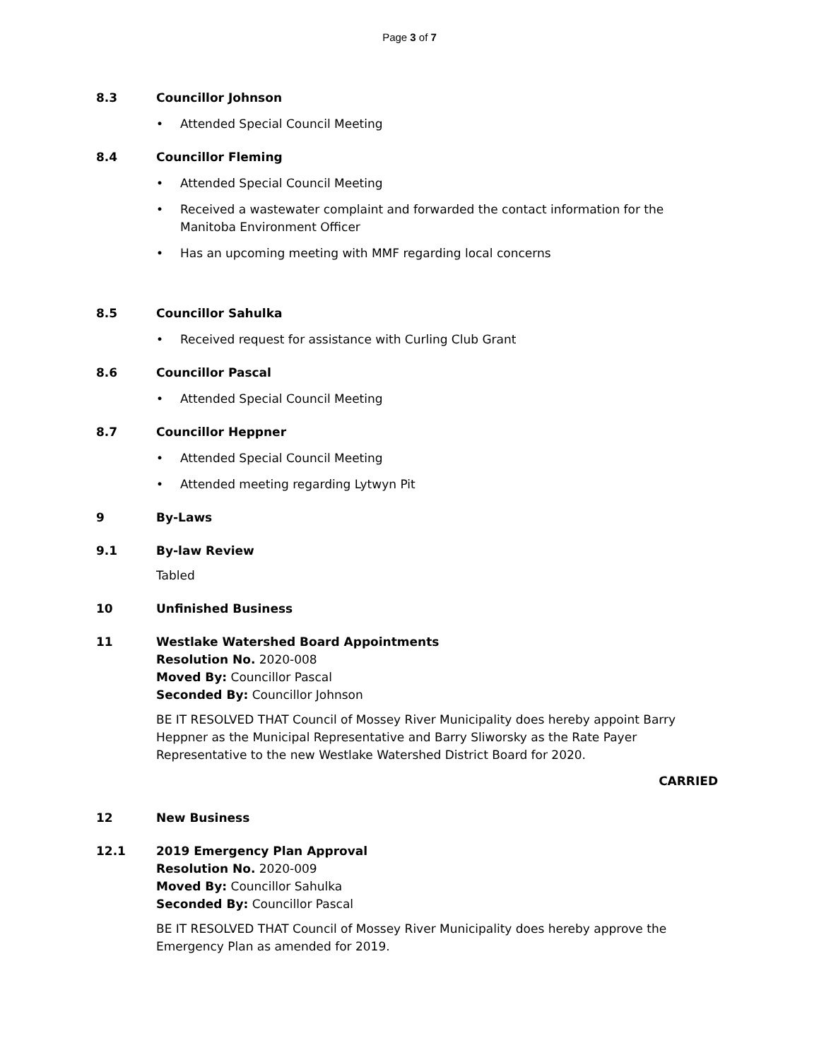Page 3 of 7
8.3 Councillor Johnson
• Attended Special Council Meeting
8.4 Councillor Fleming
• Attended Special Council Meeting
• Received a wastewater complaint and forwarded the contact information for the
Manitoba Environment Officer
• Has an upcoming meeting with MMF regarding local concerns
8.5 Councillor Sahulka
• Received request for assistance with Curling Club Grant
8.6 Councillor Pascal
• Attended Special Council Meeting
8.7 Councillor Heppner
• Attended Special Council Meeting
• Attended meeting regarding Lytwyn Pit
9 By-Laws
9.1 By-law Review
Tabled
10 Unfinished Business
11 Westlake Watershed Board Appointments
Resolution No. 2020-008
Moved By: Councillor Pascal
Seconded By: Councillor Johnson
BE IT RESOLVED THAT Council of Mossey River Municipality does hereby appoint Barry Heppner as the Municipal Representative and Barry Sliworsky as the Rate Payer Representative to the new Westlake Watershed District Board for 2020.
CARRIED
12 New Business
12.1 2019 Emergency Plan Approval
Resolution No. 2020-009
Moved By: Councillor Sahulka
Seconded By: Councillor Pascal
BE IT RESOLVED THAT Council of Mossey River Municipality does hereby approve the
Emergency Plan as amended for 2019.